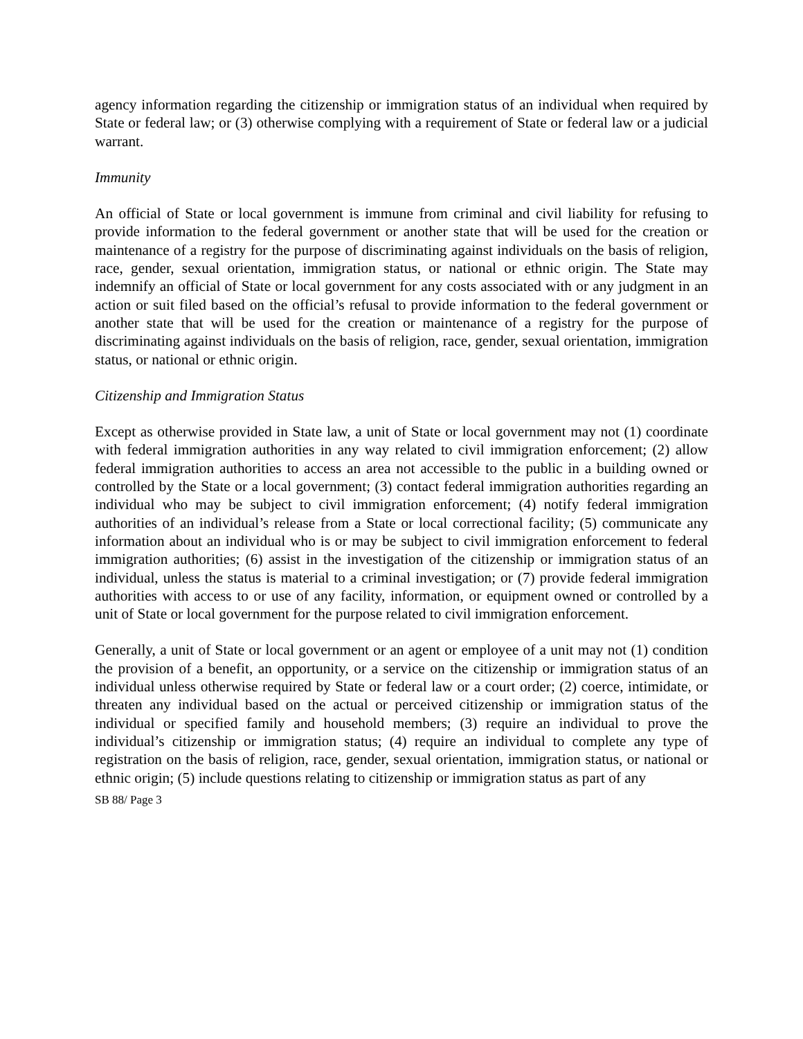agency information regarding the citizenship or immigration status of an individual when required by State or federal law; or (3) otherwise complying with a requirement of State or federal law or a judicial warrant.
Immunity
An official of State or local government is immune from criminal and civil liability for refusing to provide information to the federal government or another state that will be used for the creation or maintenance of a registry for the purpose of discriminating against individuals on the basis of religion, race, gender, sexual orientation, immigration status, or national or ethnic origin. The State may indemnify an official of State or local government for any costs associated with or any judgment in an action or suit filed based on the official’s refusal to provide information to the federal government or another state that will be used for the creation or maintenance of a registry for the purpose of discriminating against individuals on the basis of religion, race, gender, sexual orientation, immigration status, or national or ethnic origin.
Citizenship and Immigration Status
Except as otherwise provided in State law, a unit of State or local government may not (1) coordinate with federal immigration authorities in any way related to civil immigration enforcement; (2) allow federal immigration authorities to access an area not accessible to the public in a building owned or controlled by the State or a local government; (3) contact federal immigration authorities regarding an individual who may be subject to civil immigration enforcement; (4) notify federal immigration authorities of an individual’s release from a State or local correctional facility; (5) communicate any information about an individual who is or may be subject to civil immigration enforcement to federal immigration authorities; (6) assist in the investigation of the citizenship or immigration status of an individual, unless the status is material to a criminal investigation; or (7) provide federal immigration authorities with access to or use of any facility, information, or equipment owned or controlled by a unit of State or local government for the purpose related to civil immigration enforcement.
Generally, a unit of State or local government or an agent or employee of a unit may not (1) condition the provision of a benefit, an opportunity, or a service on the citizenship or immigration status of an individual unless otherwise required by State or federal law or a court order; (2) coerce, intimidate, or threaten any individual based on the actual or perceived citizenship or immigration status of the individual or specified family and household members; (3) require an individual to prove the individual’s citizenship or immigration status; (4) require an individual to complete any type of registration on the basis of religion, race, gender, sexual orientation, immigration status, or national or ethnic origin; (5) include questions relating to citizenship or immigration status as part of any
SB 88/ Page 3